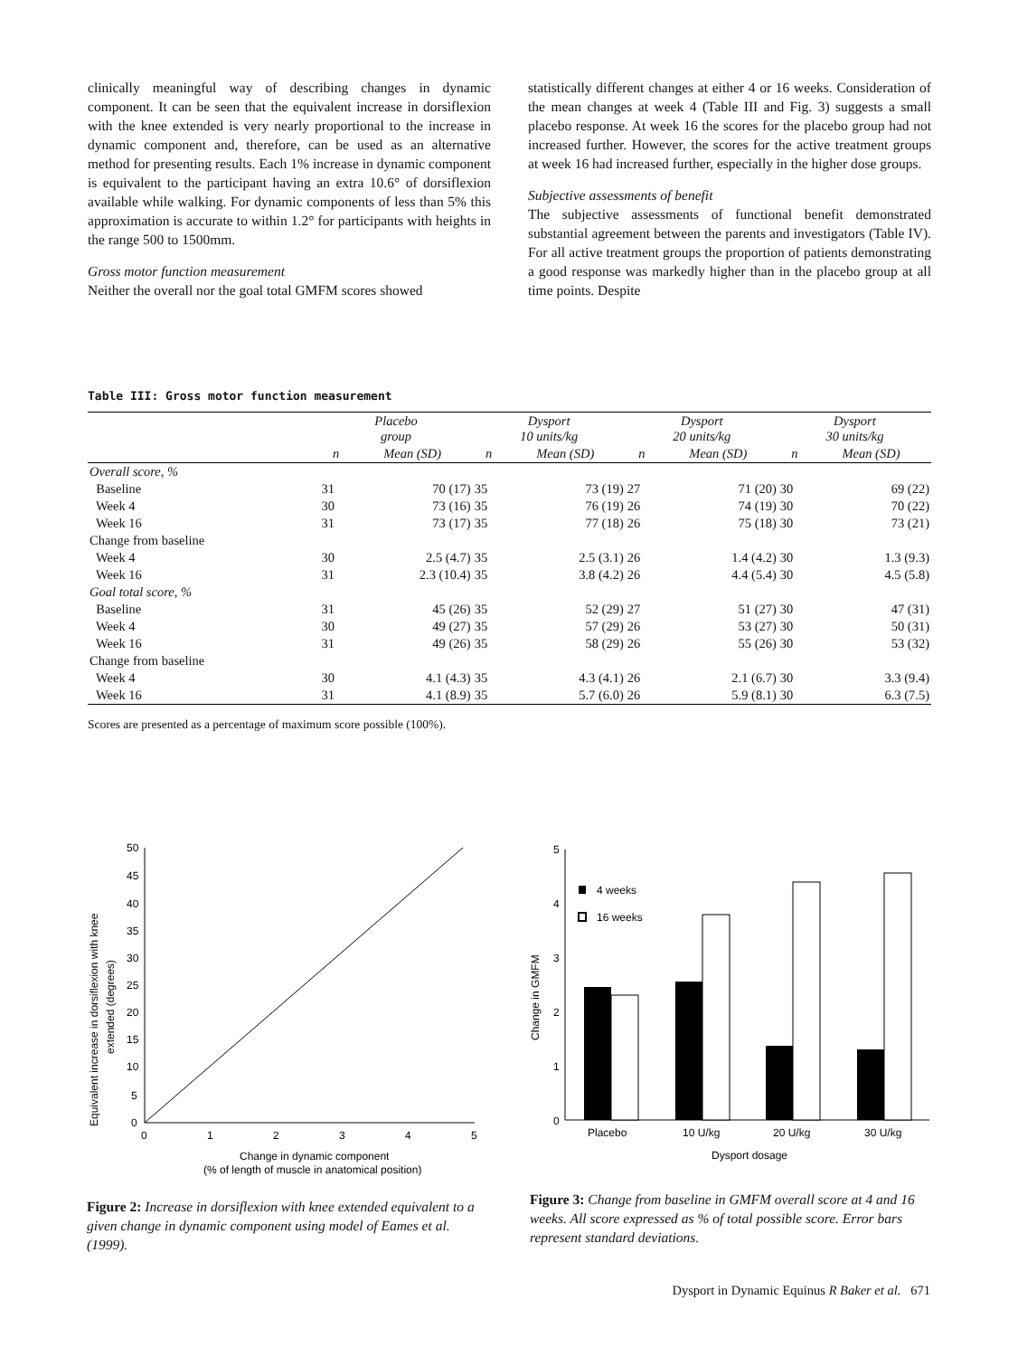clinically meaningful way of describing changes in dynamic component. It can be seen that the equivalent increase in dorsiflexion with the knee extended is very nearly proportional to the increase in dynamic component and, therefore, can be used as an alternative method for presenting results. Each 1% increase in dynamic component is equivalent to the participant having an extra 10.6° of dorsiflexion available while walking. For dynamic components of less than 5% this approximation is accurate to within 1.2° for participants with heights in the range 500 to 1500mm.
Gross motor function measurement
Neither the overall nor the goal total GMFM scores showed
statistically different changes at either 4 or 16 weeks. Consideration of the mean changes at week 4 (Table III and Fig. 3) suggests a small placebo response. At week 16 the scores for the placebo group had not increased further. However, the scores for the active treatment groups at week 16 had increased further, especially in the higher dose groups.
Subjective assessments of benefit
The subjective assessments of functional benefit demonstrated substantial agreement between the parents and investigators (Table IV). For all active treatment groups the proportion of patients demonstrating a good response was markedly higher than in the placebo group at all time points. Despite
Table III: Gross motor function measurement
| | Placebo group | | Dysport 10 units/kg | | Dysport 20 units/kg | | Dysport 30 units/kg | |
| --- | --- | --- | --- | --- | --- | --- | --- | --- |
| | n | Mean (SD) | n | Mean (SD) | n | Mean (SD) | n | Mean (SD) |
| Overall score, % | | | | | | | | |
| Baseline | 31 | 70 (17) | 35 | 73 (19) | 27 | 71 (20) | 30 | 69 (22) |
| Week 4 | 30 | 73 (16) | 35 | 76 (19) | 26 | 74 (19) | 30 | 70 (22) |
| Week 16 | 31 | 73 (17) | 35 | 77 (18) | 26 | 75 (18) | 30 | 73 (21) |
| Change from baseline | | | | | | | | |
| Week 4 | 30 | 2.5 (4.7) | 35 | 2.5 (3.1) | 26 | 1.4 (4.2) | 30 | 1.3 (9.3) |
| Week 16 | 31 | 2.3 (10.4) | 35 | 3.8 (4.2) | 26 | 4.4 (5.4) | 30 | 4.5 (5.8) |
| Goal total score, % | | | | | | | | |
| Baseline | 31 | 45 (26) | 35 | 52 (29) | 27 | 51 (27) | 30 | 47 (31) |
| Week 4 | 30 | 49 (27) | 35 | 57 (29) | 26 | 53 (27) | 30 | 50 (31) |
| Week 16 | 31 | 49 (26) | 35 | 58 (29) | 26 | 55 (26) | 30 | 53 (32) |
| Change from baseline | | | | | | | | |
| Week 4 | 30 | 4.1 (4.3) | 35 | 4.3 (4.1) | 26 | 2.1 (6.7) | 30 | 3.3 (9.4) |
| Week 16 | 31 | 4.1 (8.9) | 35 | 5.7 (6.0) | 26 | 5.9 (8.1) | 30 | 6.3 (7.5) |
Scores are presented as a percentage of maximum score possible (100%).
50
45
40
35
30
25
20
15
10
5
0
0
1
2
3
4
5
Change in dynamic component
(% of length of muscle in anatomical position)
Equivalent increase in dorsiflexion with knee
extended (degrees)
Figure 2: Increase in dorsiflexion with knee extended equivalent to a given change in dynamic component using model of Eames et al. (1999).
5
4
3
2
1
0
4 weeks
16 weeks
Placebo
10 U/kg
20 U/kg
30 U/kg
Dysport dosage
Change in GMFM
Figure 3: Change from baseline in GMFM overall score at 4 and 16 weeks. All score expressed as % of total possible score. Error bars represent standard deviations.
Dysport in Dynamic Equinus R Baker et al. 671